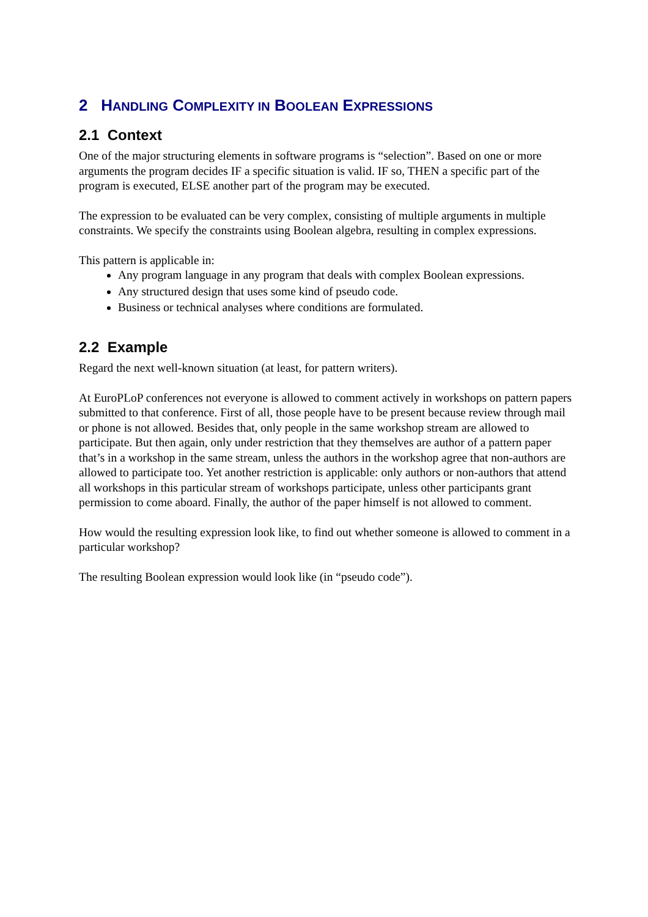2 HANDLING COMPLEXITY IN BOOLEAN EXPRESSIONS
2.1 Context
One of the major structuring elements in software programs is “selection”. Based on one or more arguments the program decides IF a specific situation is valid. IF so, THEN a specific part of the program is executed, ELSE another part of the program may be executed.
The expression to be evaluated can be very complex, consisting of multiple arguments in multiple constraints. We specify the constraints using Boolean algebra, resulting in complex expressions.
This pattern is applicable in:
Any program language in any program that deals with complex Boolean expressions.
Any structured design that uses some kind of pseudo code.
Business or technical analyses where conditions are formulated.
2.2 Example
Regard the next well-known situation (at least, for pattern writers).
At EuroPLoP conferences not everyone is allowed to comment actively in workshops on pattern papers submitted to that conference. First of all, those people have to be present because review through mail or phone is not allowed. Besides that, only people in the same workshop stream are allowed to participate. But then again, only under restriction that they themselves are author of a pattern paper that’s in a workshop in the same stream, unless the authors in the workshop agree that non-authors are allowed to participate too. Yet another restriction is applicable: only authors or non-authors that attend all workshops in this particular stream of workshops participate, unless other participants grant permission to come aboard. Finally, the author of the paper himself is not allowed to comment.
How would the resulting expression look like, to find out whether someone is allowed to comment in a particular workshop?
The resulting Boolean expression would look like (in “pseudo code”).